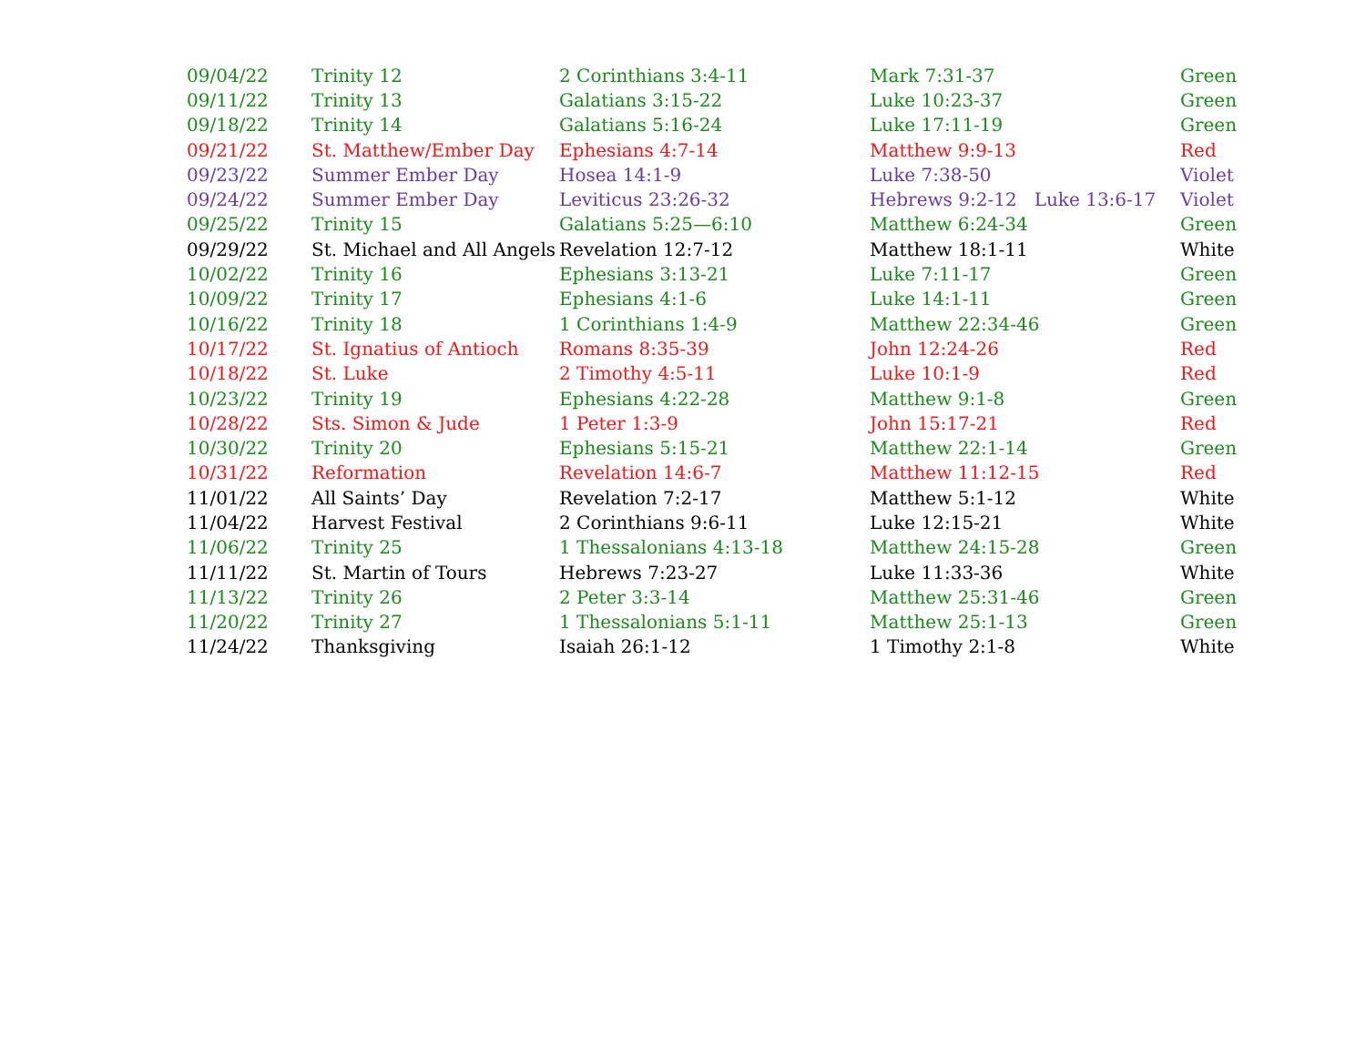| 09/04/22 | Trinity 12 | 2 Corinthians 3:4-11 | Mark 7:31-37 | Green |
| 09/11/22 | Trinity 13 | Galatians 3:15-22 | Luke 10:23-37 | Green |
| 09/18/22 | Trinity 14 | Galatians 5:16-24 | Luke 17:11-19 | Green |
| 09/21/22 | St. Matthew/Ember Day | Ephesians 4:7-14 | Matthew 9:9-13 | Red |
| 09/23/22 | Summer Ember Day | Hosea 14:1-9 | Luke 7:38-50 | Violet |
| 09/24/22 | Summer Ember Day | Leviticus 23:26-32 | Hebrews 9:2-12 Luke 13:6-17 | Violet |
| 09/25/22 | Trinity 15 | Galatians 5:25—6:10 | Matthew 6:24-34 | Green |
| 09/29/22 | St. Michael and All Angels | Revelation 12:7-12 | Matthew 18:1-11 | White |
| 10/02/22 | Trinity 16 | Ephesians 3:13-21 | Luke 7:11-17 | Green |
| 10/09/22 | Trinity 17 | Ephesians 4:1-6 | Luke 14:1-11 | Green |
| 10/16/22 | Trinity 18 | 1 Corinthians 1:4-9 | Matthew 22:34-46 | Green |
| 10/17/22 | St. Ignatius of Antioch | Romans 8:35-39 | John 12:24-26 | Red |
| 10/18/22 | St. Luke | 2 Timothy 4:5-11 | Luke 10:1-9 | Red |
| 10/23/22 | Trinity 19 | Ephesians 4:22-28 | Matthew 9:1-8 | Green |
| 10/28/22 | Sts. Simon & Jude | 1 Peter 1:3-9 | John 15:17-21 | Red |
| 10/30/22 | Trinity 20 | Ephesians 5:15-21 | Matthew 22:1-14 | Green |
| 10/31/22 | Reformation | Revelation 14:6-7 | Matthew 11:12-15 | Red |
| 11/01/22 | All Saints’ Day | Revelation 7:2-17 | Matthew 5:1-12 | White |
| 11/04/22 | Harvest Festival | 2 Corinthians 9:6-11 | Luke 12:15-21 | White |
| 11/06/22 | Trinity 25 | 1 Thessalonians 4:13-18 | Matthew 24:15-28 | Green |
| 11/11/22 | St. Martin of Tours | Hebrews 7:23-27 | Luke 11:33-36 | White |
| 11/13/22 | Trinity 26 | 2 Peter 3:3-14 | Matthew 25:31-46 | Green |
| 11/20/22 | Trinity 27 | 1 Thessalonians 5:1-11 | Matthew 25:1-13 | Green |
| 11/24/22 | Thanksgiving | Isaiah 26:1-12 | 1 Timothy 2:1-8 | White |